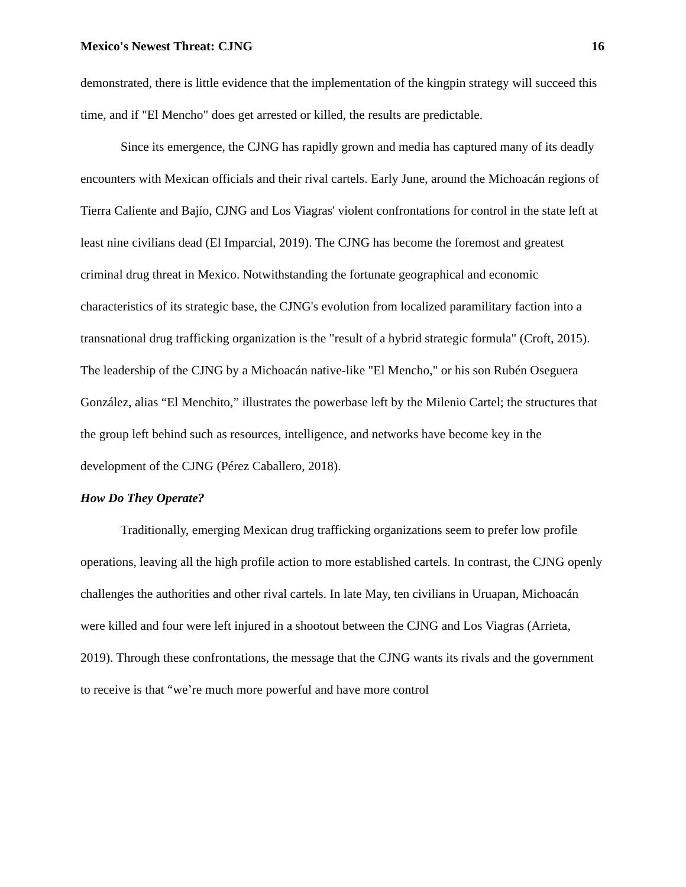Mexico's Newest Threat: CJNG 16
demonstrated, there is little evidence that the implementation of the kingpin strategy will succeed this time, and if "El Mencho" does get arrested or killed, the results are predictable.
Since its emergence, the CJNG has rapidly grown and media has captured many of its deadly encounters with Mexican officials and their rival cartels. Early June, around the Michoacán regions of Tierra Caliente and Bajío, CJNG and Los Viagras' violent confrontations for control in the state left at least nine civilians dead (El Imparcial, 2019). The CJNG has become the foremost and greatest criminal drug threat in Mexico. Notwithstanding the fortunate geographical and economic characteristics of its strategic base, the CJNG's evolution from localized paramilitary faction into a transnational drug trafficking organization is the "result of a hybrid strategic formula" (Croft, 2015). The leadership of the CJNG by a Michoacán native-like "El Mencho," or his son Rubén Oseguera González, alias “El Menchito,” illustrates the powerbase left by the Milenio Cartel; the structures that the group left behind such as resources, intelligence, and networks have become key in the development of the CJNG (Pérez Caballero, 2018).
How Do They Operate?
Traditionally, emerging Mexican drug trafficking organizations seem to prefer low profile operations, leaving all the high profile action to more established cartels. In contrast, the CJNG openly challenges the authorities and other rival cartels. In late May, ten civilians in Uruapan, Michoacán were killed and four were left injured in a shootout between the CJNG and Los Viagras (Arrieta, 2019). Through these confrontations, the message that the CJNG wants its rivals and the government to receive is that “we’re much more powerful and have more control